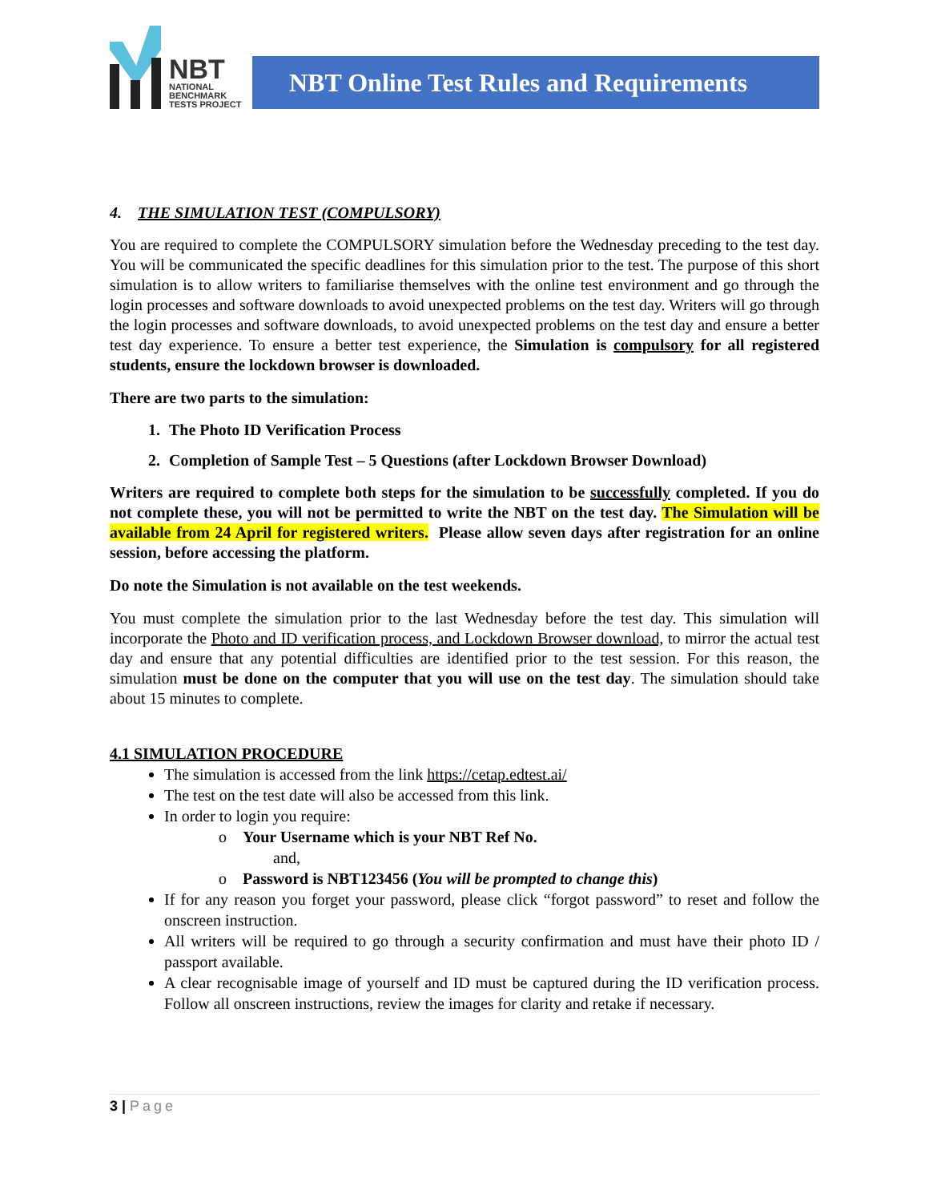NBT
NATIONAL
BENCHMARK
TESTS PROJECT
NBT Online Test Rules and Requirements
4. THE SIMULATION TEST (COMPULSORY)
You are required to complete the COMPULSORY simulation before the Wednesday preceding to the test day. You will be communicated the specific deadlines for this simulation prior to the test. The purpose of this short simulation is to allow writers to familiarise themselves with the online test environment and go through the login processes and software downloads to avoid unexpected problems on the test day. Writers will go through the login processes and software downloads, to avoid unexpected problems on the test day and ensure a better test day experience. To ensure a better test experience, the Simulation is compulsory for all registered students, ensure the lockdown browser is downloaded.
There are two parts to the simulation:
1. The Photo ID Verification Process
2. Completion of Sample Test – 5 Questions (after Lockdown Browser Download)
Writers are required to complete both steps for the simulation to be successfully completed. If you do not complete these, you will not be permitted to write the NBT on the test day. The Simulation will be available from 24 April for registered writers. Please allow seven days after registration for an online session, before accessing the platform.
Do note the Simulation is not available on the test weekends.
You must complete the simulation prior to the last Wednesday before the test day. This simulation will incorporate the Photo and ID verification process, and Lockdown Browser download, to mirror the actual test day and ensure that any potential difficulties are identified prior to the test session. For this reason, the simulation must be done on the computer that you will use on the test day. The simulation should take about 15 minutes to complete.
4.1 SIMULATION PROCEDURE
The simulation is accessed from the link https://cetap.edtest.ai/
The test on the test date will also be accessed from this link.
In order to login you require:
o Your Username which is your NBT Ref No.
and,
o Password is NBT123456 (You will be prompted to change this)
If for any reason you forget your password, please click “forgot password” to reset and follow the onscreen instruction.
All writers will be required to go through a security confirmation and must have their photo ID / passport available.
A clear recognisable image of yourself and ID must be captured during the ID verification process. Follow all onscreen instructions, review the images for clarity and retake if necessary.
3 | Page